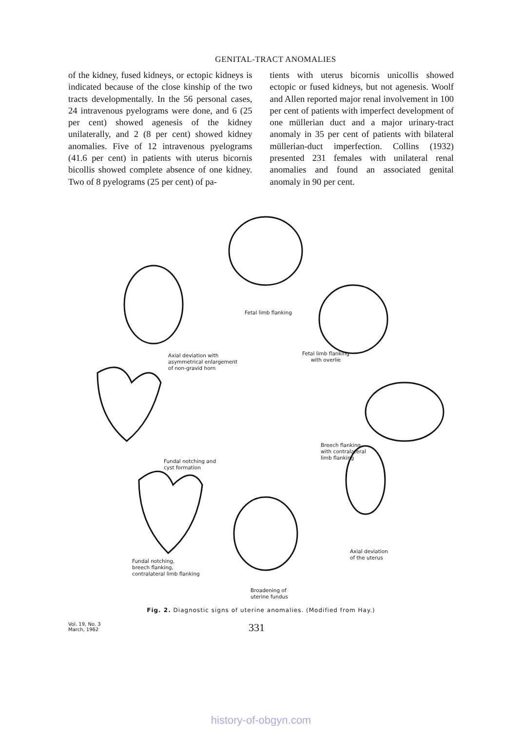GENITAL-TRACT ANOMALIES
of the kidney, fused kidneys, or ectopic kidneys is indicated because of the close kinship of the two tracts developmentally. In the 56 personal cases, 24 intravenous pyelograms were done, and 6 (25 per cent) showed agenesis of the kidney unilaterally, and 2 (8 per cent) showed kidney anomalies. Five of 12 intravenous pyelograms (41.6 per cent) in patients with uterus bicornis bicollis showed complete absence of one kidney. Two of 8 pyelograms (25 per cent) of pa-
tients with uterus bicornis unicollis showed ectopic or fused kidneys, but not agenesis. Woolf and Allen reported major renal involvement in 100 per cent of patients with imperfect development of one müllerian duct and a major urinary-tract anomaly in 35 per cent of patients with bilateral müllerian-duct imperfection. Collins (1932) presented 231 females with unilateral renal anomalies and found an associated genital anomaly in 90 per cent.
Fetal limb flanking
Axial deviation with
asymmetrical enlargement
of non-gravid horn
Fetal limb flanking
with overlie
Fundal notching and
cyst formation
Breech flanking
with contralateral
limb flanking
Fundal notching,
breech flanking,
contralateral limb flanking
Axial deviation
of the uterus
Broadening of
uterine fundus
Fig. 2. Diagnostic signs of uterine anomalies. (Modified from Hay.)
Vol. 19, No. 3
March, 1962
331
history-of-obgyn.com